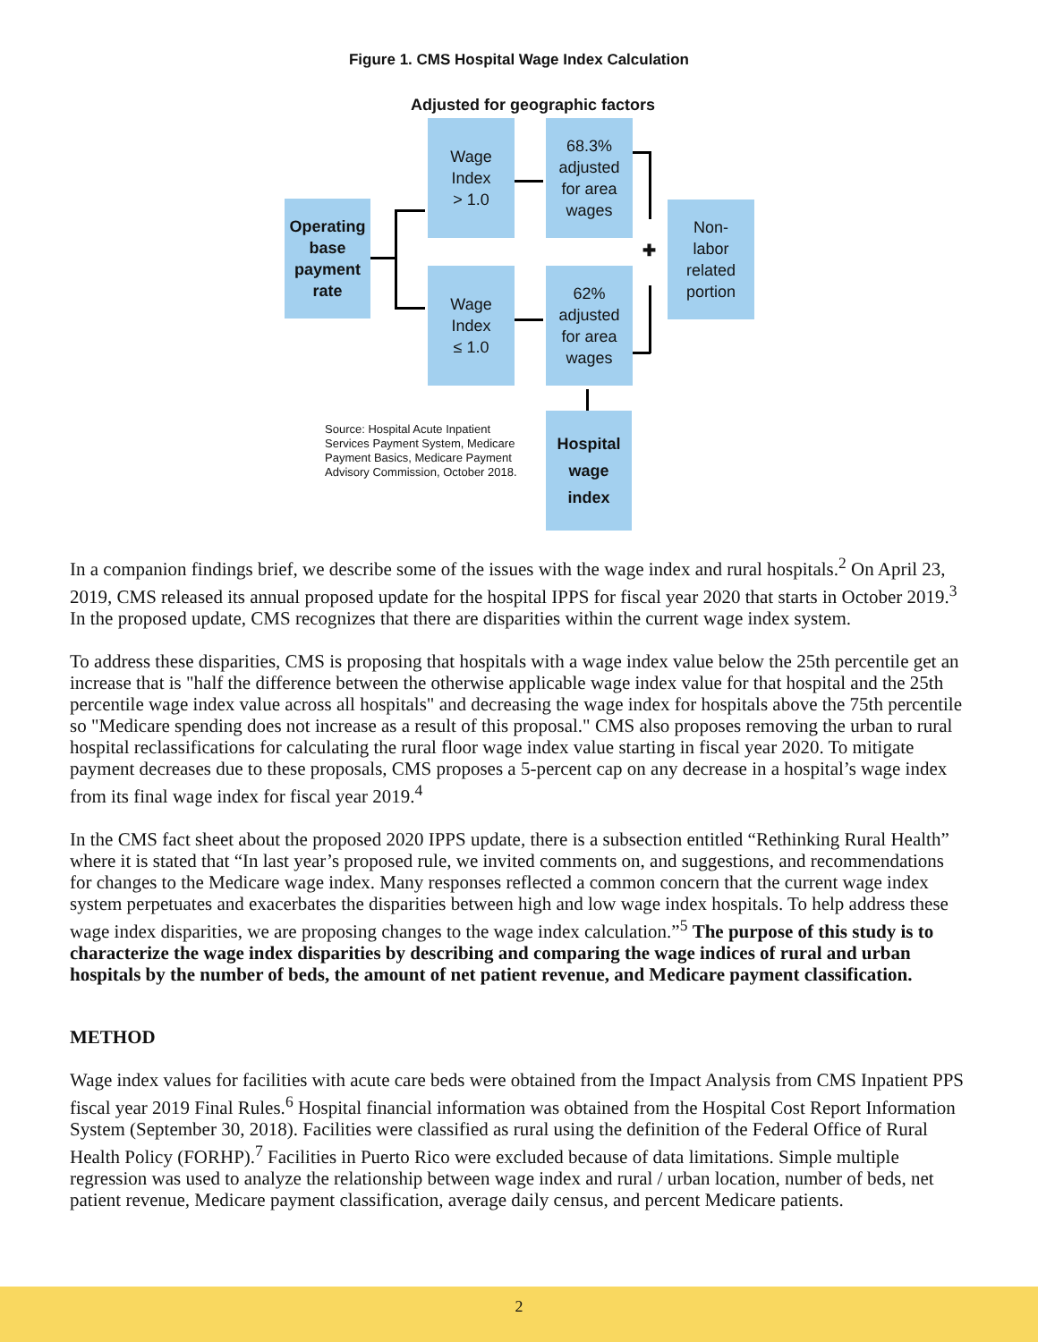Figure 1. CMS Hospital Wage Index Calculation
Adjusted for geographic factors
Operating
base
payment
rate
Wage
Index
> 1.0
Wage
Index
≤ 1.0
68.3%
adjusted
for area
wages
62%
adjusted
for area
wages
Non-
labor
related
portion
Hospital
wage
index
✚
Source: Hospital Acute Inpatient
Services Payment System, Medicare
Payment Basics, Medicare Payment
Advisory Commission, October 2018.
In a companion findings brief, we describe some of the issues with the wage index and rural hospitals.<sup>2</sup> On April 23, 2019, CMS released its annual proposed update for the hospital IPPS for fiscal year 2020 that starts in October 2019.<sup>3</sup> In the proposed update, CMS recognizes that there are disparities within the current wage index system.
To address these disparities, CMS is proposing that hospitals with a wage index value below the 25th percentile get an increase that is "half the difference between the otherwise applicable wage index value for that hospital and the 25th percentile wage index value across all hospitals" and decreasing the wage index for hospitals above the 75th percentile so "Medicare spending does not increase as a result of this proposal." CMS also proposes removing the urban to rural hospital reclassifications for calculating the rural floor wage index value starting in fiscal year 2020. To mitigate payment decreases due to these proposals, CMS proposes a 5-percent cap on any decrease in a hospital’s wage index from its final wage index for fiscal year 2019.<sup>4</sup>
In the CMS fact sheet about the proposed 2020 IPPS update, there is a subsection entitled “Rethinking Rural Health” where it is stated that “In last year’s proposed rule, we invited comments on, and suggestions, and recommendations for changes to the Medicare wage index. Many responses reflected a common concern that the current wage index system perpetuates and exacerbates the disparities between high and low wage index hospitals. To help address these wage index disparities, we are proposing changes to the wage index calculation.”<sup>5</sup> The purpose of this study is to characterize the wage index disparities by describing and comparing the wage indices of rural and urban hospitals by the number of beds, the amount of net patient revenue, and Medicare payment classification.
METHOD
Wage index values for facilities with acute care beds were obtained from the Impact Analysis from CMS Inpatient PPS fiscal year 2019 Final Rules.<sup>6</sup> Hospital financial information was obtained from the Hospital Cost Report Information System (September 30, 2018). Facilities were classified as rural using the definition of the Federal Office of Rural Health Policy (FORHP).<sup>7</sup> Facilities in Puerto Rico were excluded because of data limitations. Simple multiple regression was used to analyze the relationship between wage index and rural / urban location, number of beds, net patient revenue, Medicare payment classification, average daily census, and percent Medicare patients.
2